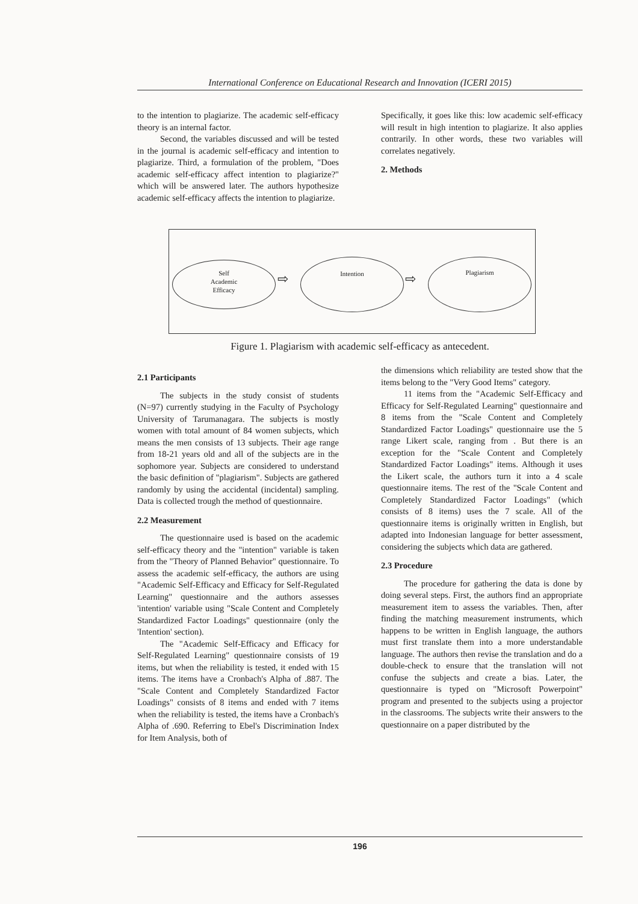International Conference on Educational Research and Innovation (ICERI 2015)
to the intention to plagiarize. The academic self-efficacy theory is an internal factor.
Second, the variables discussed and will be tested in the journal is academic self-efficacy and intention to plagiarize. Third, a formulation of the problem, "Does academic self-efficacy affect intention to plagiarize?" which will be answered later. The authors hypothesize academic self-efficacy affects the intention to plagiarize.
Specifically, it goes like this: low academic self-efficacy will result in high intention to plagiarize. It also applies contrarily. In other words, these two variables will correlates negatively.
2. Methods
Self
Academic
Efficacy
⇨
Intention
⇨
Plagiarism
Figure 1. Plagiarism with academic self-efficacy as antecedent.
2.1 Participants
The subjects in the study consist of students (N=97) currently studying in the Faculty of Psychology University of Tarumanagara. The subjects is mostly women with total amount of 84 women subjects, which means the men consists of 13 subjects. Their age range from 18-21 years old and all of the subjects are in the sophomore year. Subjects are considered to understand the basic definition of "plagiarism". Subjects are gathered randomly by using the accidental (incidental) sampling. Data is collected trough the method of questionnaire.
2.2 Measurement
The questionnaire used is based on the academic self-efficacy theory and the "intention" variable is taken from the "Theory of Planned Behavior" questionnaire. To assess the academic self-efficacy, the authors are using "Academic Self-Efficacy and Efficacy for Self-Regulated Learning" questionnaire and the authors assesses 'intention' variable using "Scale Content and Completely Standardized Factor Loadings" questionnaire (only the 'Intention' section).
The "Academic Self-Efficacy and Efficacy for Self-Regulated Learning" questionnaire consists of 19 items, but when the reliability is tested, it ended with 15 items. The items have a Cronbach's Alpha of .887. The "Scale Content and Completely Standardized Factor Loadings" consists of 8 items and ended with 7 items when the reliability is tested, the items have a Cronbach's Alpha of .690. Referring to Ebel's Discrimination Index for Item Analysis, both of
the dimensions which reliability are tested show that the items belong to the "Very Good Items" category.
11 items from the "Academic Self-Efficacy and Efficacy for Self-Regulated Learning" questionnaire and 8 items from the "Scale Content and Completely Standardized Factor Loadings" questionnaire use the 5 range Likert scale, ranging from . But there is an exception for the "Scale Content and Completely Standardized Factor Loadings" items. Although it uses the Likert scale, the authors turn it into a 4 scale questionnaire items. The rest of the "Scale Content and Completely Standardized Factor Loadings" (which consists of 8 items) uses the 7 scale. All of the questionnaire items is originally written in English, but adapted into Indonesian language for better assessment, considering the subjects which data are gathered.
2.3 Procedure
The procedure for gathering the data is done by doing several steps. First, the authors find an appropriate measurement item to assess the variables. Then, after finding the matching measurement instruments, which happens to be written in English language, the authors must first translate them into a more understandable language. The authors then revise the translation and do a double-check to ensure that the translation will not confuse the subjects and create a bias. Later, the questionnaire is typed on "Microsoft Powerpoint" program and presented to the subjects using a projector in the classrooms. The subjects write their answers to the questionnaire on a paper distributed by the
196